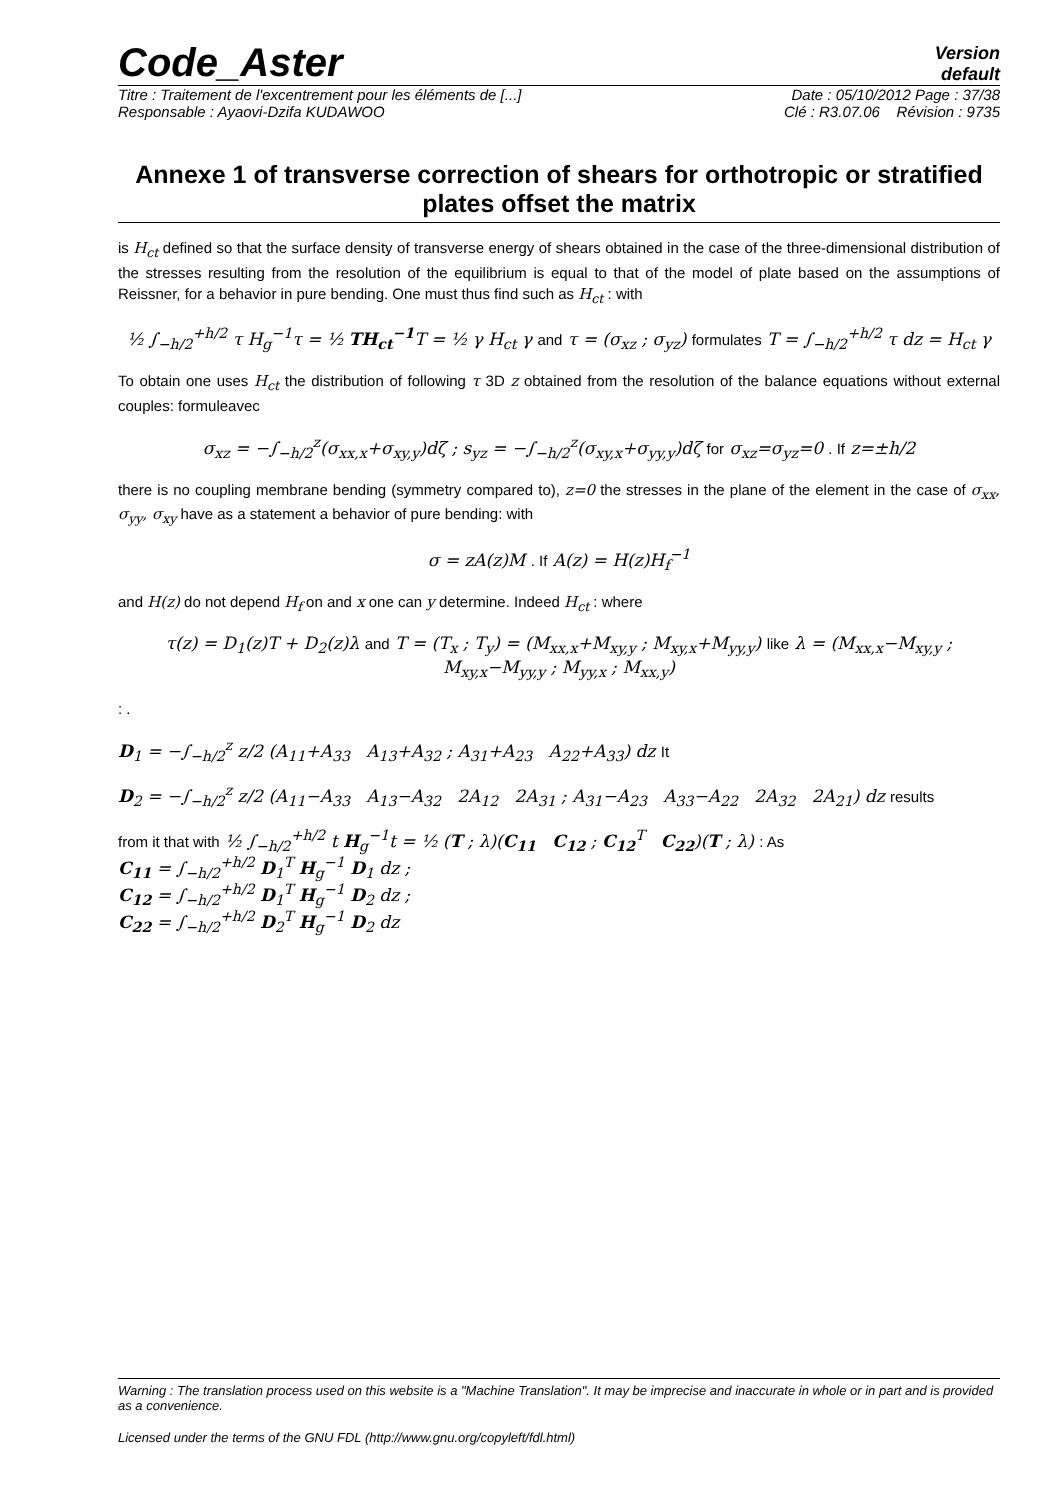Code_Aster
Version
default
Titre : Traitement de l'excentrement pour les éléments de [...] Date : 05/10/2012 Page : 37/38
Responsable : Ayaovi-Dzifa KUDAWOO Clé : R3.07.06 Révision : 9735
Annexe 1 of transverse correction of shears for orthotropic or stratified plates offset the matrix
is H<sub>ct</sub> defined so that the surface density of transverse energy of shears obtained in the case of the three-dimensional distribution of the stresses resulting from the resolution of the equilibrium is equal to that of the model of plate based on the assumptions of Reissner, for a behavior in pure bending. One must thus find such as H<sub>ct</sub> : with
½ ∫<sub>−h/2</sub><sup>+h/2</sup> τ H<sub>g</sub><sup>−1</sup>τ = ½ TH<sub>ct</sub><sup>−1</sup> T = ½ γ H<sub>ct</sub> γ and τ = (σ<sub>xz</sub> ; σ<sub>yz</sub>) formulates T = ∫<sub>−h/2</sub><sup>+h/2</sup> τ dz = H<sub>ct</sub> γ
To obtain one uses H<sub>ct</sub> the distribution of following τ 3D z obtained from the resolution of the balance equations without external couples: formuleavec
σ<sub>xz</sub> = −∫<sub>−h/2</sub><sup>z</sup>(σ<sub>xx,x</sub>+σ<sub>xy,y</sub>)dζ ; s<sub>yz</sub> = −∫<sub>−h/2</sub><sup>z</sup>(σ<sub>xy,x</sub>+σ<sub>yy,y</sub>)dζ for σ<sub>xz</sub>=σ<sub>yz</sub>=0 . If z=±h/2
there is no coupling membrane bending (symmetry compared to), z=0 the stresses in the plane of the element in the case of σ<sub>xx</sub>, σ<sub>yy</sub>, σ<sub>xy</sub> have as a statement a behavior of pure bending: with
σ = zA(z)M . If A(z) = H(z)H<sub>f</sub><sup>−1</sup>
and H(z) do not depend H<sub>f</sub> on and x one can y determine. Indeed H<sub>ct</sub> : where
τ(z) = D<sub>1</sub>(z)T + D<sub>2</sub>(z)λ and T = (T<sub>x</sub> ; T<sub>y</sub>) = (M<sub>xx,x</sub>+M<sub>xy,y</sub> ; M<sub>xy,x</sub>+M<sub>yy,y</sub>) like λ = (M<sub>xx,x</sub>−M<sub>xy,y</sub> ; M<sub>xy,x</sub>−M<sub>yy,y</sub> ; M<sub>yy,x</sub> ; M<sub>xx,y</sub>)
: .
D<sub>1</sub> = −∫<sub>−h/2</sub><sup>z</sup> z/2 (A<sub>11</sub>+A<sub>33</sub> A<sub>13</sub>+A<sub>32</sub> ; A<sub>31</sub>+A<sub>23</sub> A<sub>22</sub>+A<sub>33</sub>) dz It
D<sub>2</sub> = −∫<sub>−h/2</sub><sup>z</sup> z/2 (A<sub>11</sub>−A<sub>33</sub> A<sub>13</sub>−A<sub>32</sub> 2A<sub>12</sub> 2A<sub>31</sub> ; A<sub>31</sub>−A<sub>23</sub> A<sub>33</sub>−A<sub>22</sub> 2A<sub>32</sub> 2A<sub>21</sub>) dz results
from it that with ½ ∫<sub>−h/2</sub><sup>+h/2</sup> t H<sub>g</sub><sup>−1</sup>t = ½ (T ; λ)(C<sub>11</sub> C<sub>12</sub> ; C<sub>12</sub><sup>T</sup> C<sub>22</sub>)(T ; λ) : As
C<sub>11</sub> = ∫<sub>−h/2</sub><sup>+h/2</sup> D<sub>1</sub><sup>T</sup> H<sub>g</sub><sup>−1</sup> D<sub>1</sub> dz ;
C<sub>12</sub> = ∫<sub>−h/2</sub><sup>+h/2</sup> D<sub>1</sub><sup>T</sup> H<sub>g</sub><sup>−1</sup> D<sub>2</sub> dz ;
C<sub>22</sub> = ∫<sub>−h/2</sub><sup>+h/2</sup> D<sub>2</sub><sup>T</sup> H<sub>g</sub><sup>−1</sup> D<sub>2</sub> dz
Warning : The translation process used on this website is a "Machine Translation". It may be imprecise and inaccurate in whole or in part and is provided as a convenience.
Licensed under the terms of the GNU FDL (http://www.gnu.org/copyleft/fdl.html)